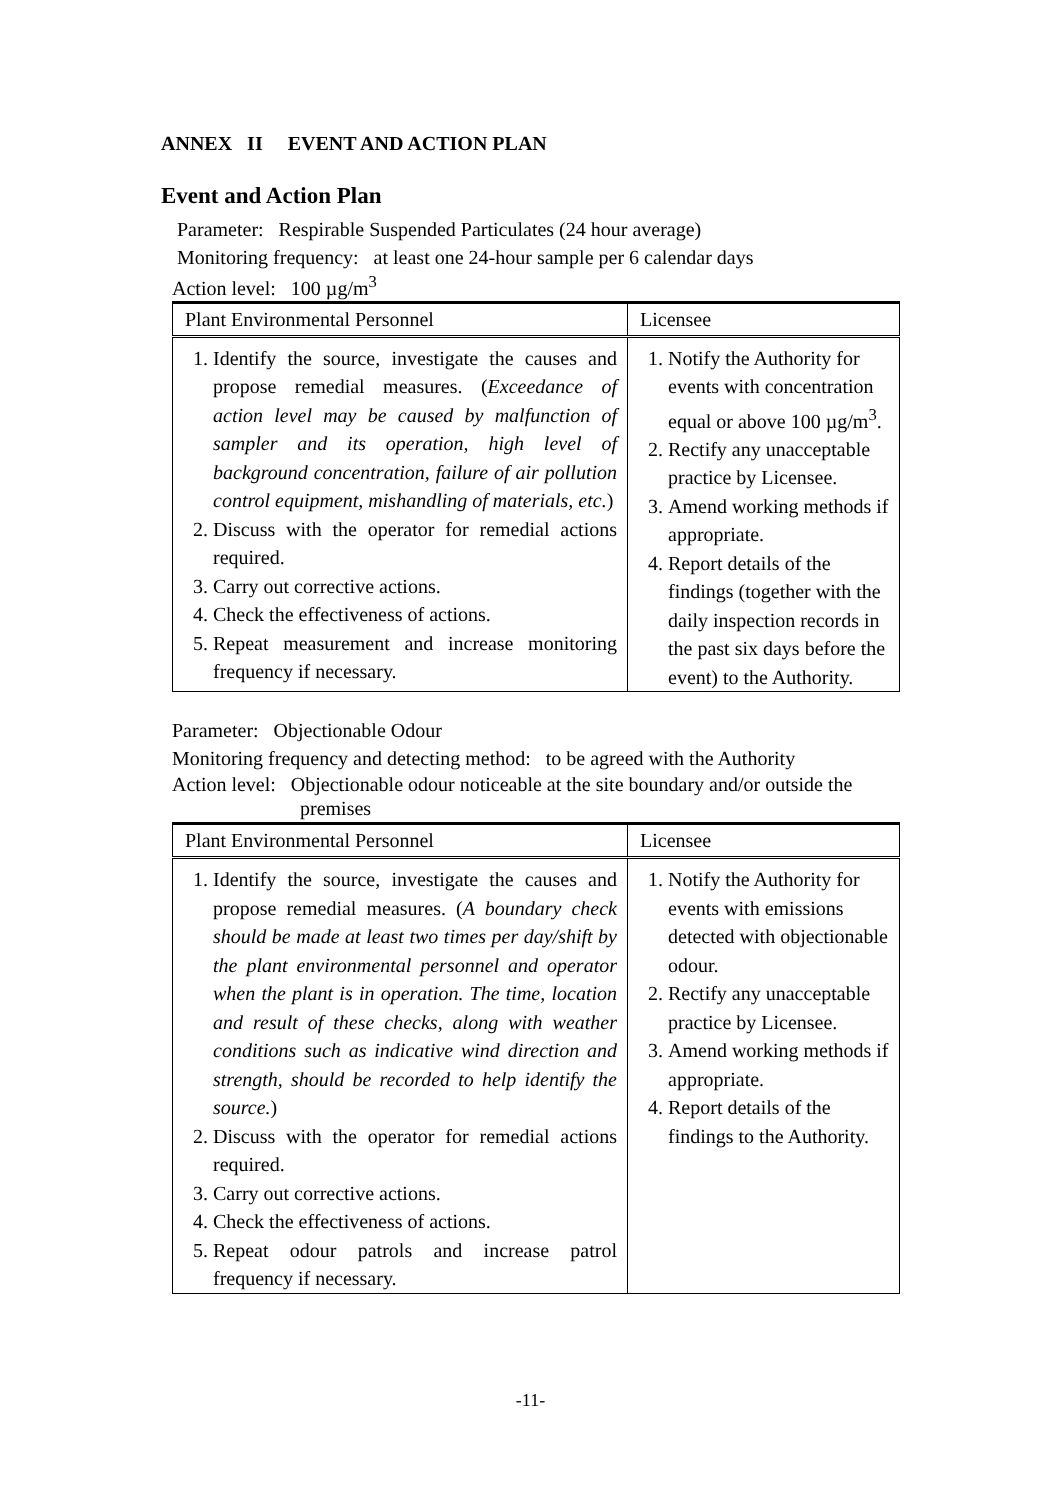ANNEX II EVENT AND ACTION PLAN
Event and Action Plan
Parameter: Respirable Suspended Particulates (24 hour average)
Monitoring frequency: at least one 24-hour sample per 6 calendar days
Action level: 100 µg/m<sup>3</sup>
| Plant Environmental Personnel | Licensee |
| --- | --- |
| 1. Identify the source, investigate the causes and propose remedial measures. ( Exceedance of action level may be caused by malfunction of sampler and its operation, high level of background concentration, failure of air pollution control equipment, mishandling of materials, etc. ) 2. Discuss with the operator for remedial actions required. 3. Carry out corrective actions. 4. Check the effectiveness of actions. 5. Repeat measurement and increase monitoring frequency if necessary. | 1. Notify the Authority for events with concentration equal or above 100 µg/m<sup>3</sup>. 2. Rectify any unacceptable practice by Licensee. 3. Amend working methods if appropriate. 4. Report details of the findings (together with the daily inspection records in the past six days before the event) to the Authority. |
Parameter: Objectionable Odour
Monitoring frequency and detecting method: to be agreed with the Authority
Action level: Objectionable odour noticeable at the site boundary and/or outside the
premises
| Plant Environmental Personnel | Licensee |
| --- | --- |
| 1. Identify the source, investigate the causes and propose remedial measures. ( A boundary check should be made at least two times per day/shift by the plant environmental personnel and operator when the plant is in operation. The time, location and result of these checks, along with weather conditions such as indicative wind direction and strength, should be recorded to help identify the source. ) 2. Discuss with the operator for remedial actions required. 3. Carry out corrective actions. 4. Check the effectiveness of actions. 5. Repeat odour patrols and increase patrol frequency if necessary. | 1. Notify the Authority for events with emissions detected with objectionable odour. 2. Rectify any unacceptable practice by Licensee. 3. Amend working methods if appropriate. 4. Report details of the findings to the Authority. |
-11-